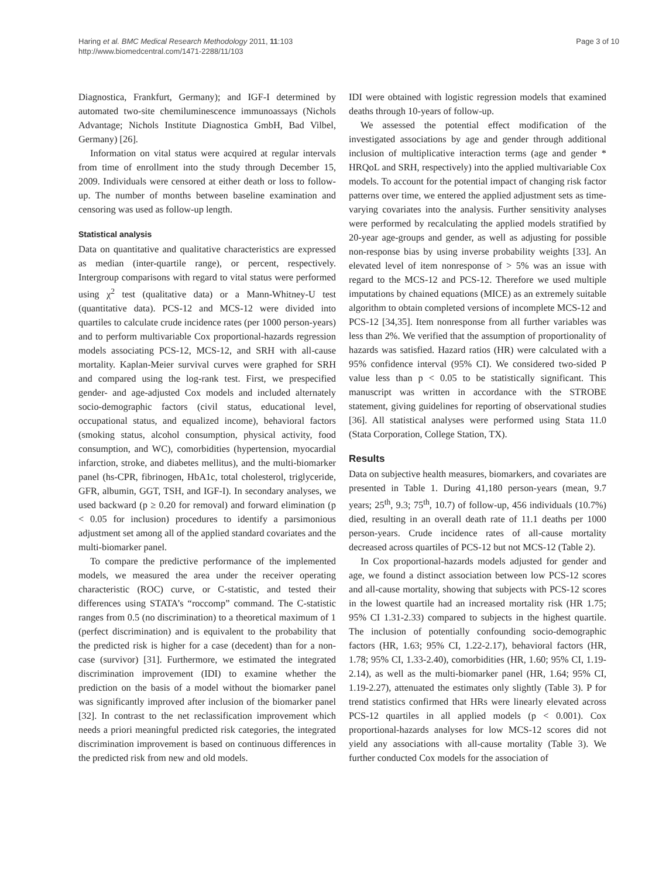Haring et al. BMC Medical Research Methodology 2011, 11:103
http://www.biomedcentral.com/1471-2288/11/103
Page 3 of 10
Diagnostica, Frankfurt, Germany); and IGF-I determined by automated two-site chemiluminescence immunoassays (Nichols Advantage; Nichols Institute Diagnostica GmbH, Bad Vilbel, Germany) [26].
Information on vital status were acquired at regular intervals from time of enrollment into the study through December 15, 2009. Individuals were censored at either death or loss to follow-up. The number of months between baseline examination and censoring was used as follow-up length.
Statistical analysis
Data on quantitative and qualitative characteristics are expressed as median (inter-quartile range), or percent, respectively. Intergroup comparisons with regard to vital status were performed using χ<sup>2</sup> test (qualitative data) or a Mann-Whitney-U test (quantitative data). PCS-12 and MCS-12 were divided into quartiles to calculate crude incidence rates (per 1000 person-years) and to perform multivariable Cox proportional-hazards regression models associating PCS-12, MCS-12, and SRH with all-cause mortality. Kaplan-Meier survival curves were graphed for SRH and compared using the log-rank test. First, we prespecified gender- and age-adjusted Cox models and included alternately socio-demographic factors (civil status, educational level, occupational status, and equalized income), behavioral factors (smoking status, alcohol consumption, physical activity, food consumption, and WC), comorbidities (hypertension, myocardial infarction, stroke, and diabetes mellitus), and the multi-biomarker panel (hs-CPR, fibrinogen, HbA1c, total cholesterol, triglyceride, GFR, albumin, GGT, TSH, and IGF-I). In secondary analyses, we used backward (p ≥ 0.20 for removal) and forward elimination (p < 0.05 for inclusion) procedures to identify a parsimonious adjustment set among all of the applied standard covariates and the multi-biomarker panel.
To compare the predictive performance of the implemented models, we measured the area under the receiver operating characteristic (ROC) curve, or C-statistic, and tested their differences using STATA’s “roccomp” command. The C-statistic ranges from 0.5 (no discrimination) to a theoretical maximum of 1 (perfect discrimination) and is equivalent to the probability that the predicted risk is higher for a case (decedent) than for a non-case (survivor) [31]. Furthermore, we estimated the integrated discrimination improvement (IDI) to examine whether the prediction on the basis of a model without the biomarker panel was significantly improved after inclusion of the biomarker panel [32]. In contrast to the net reclassification improvement which needs a priori meaningful predicted risk categories, the integrated discrimination improvement is based on continuous differences in the predicted risk from new and old models.
IDI were obtained with logistic regression models that examined deaths through 10-years of follow-up.
We assessed the potential effect modification of the investigated associations by age and gender through additional inclusion of multiplicative interaction terms (age and gender * HRQoL and SRH, respectively) into the applied multivariable Cox models. To account for the potential impact of changing risk factor patterns over time, we entered the applied adjustment sets as time-varying covariates into the analysis. Further sensitivity analyses were performed by recalculating the applied models stratified by 20-year age-groups and gender, as well as adjusting for possible non-response bias by using inverse probability weights [33]. An elevated level of item nonresponse of > 5% was an issue with regard to the MCS-12 and PCS-12. Therefore we used multiple imputations by chained equations (MICE) as an extremely suitable algorithm to obtain completed versions of incomplete MCS-12 and PCS-12 [34,35]. Item nonresponse from all further variables was less than 2%. We verified that the assumption of proportionality of hazards was satisfied. Hazard ratios (HR) were calculated with a 95% confidence interval (95% CI). We considered two-sided P value less than p < 0.05 to be statistically significant. This manuscript was written in accordance with the STROBE statement, giving guidelines for reporting of observational studies [36]. All statistical analyses were performed using Stata 11.0 (Stata Corporation, College Station, TX).
Results
Data on subjective health measures, biomarkers, and covariates are presented in Table 1. During 41,180 person-years (mean, 9.7 years; 25<sup>th</sup>, 9.3; 75<sup>th</sup>, 10.7) of follow-up, 456 individuals (10.7%) died, resulting in an overall death rate of 11.1 deaths per 1000 person-years. Crude incidence rates of all-cause mortality decreased across quartiles of PCS-12 but not MCS-12 (Table 2).
In Cox proportional-hazards models adjusted for gender and age, we found a distinct association between low PCS-12 scores and all-cause mortality, showing that subjects with PCS-12 scores in the lowest quartile had an increased mortality risk (HR 1.75; 95% CI 1.31-2.33) compared to subjects in the highest quartile. The inclusion of potentially confounding socio-demographic factors (HR, 1.63; 95% CI, 1.22-2.17), behavioral factors (HR, 1.78; 95% CI, 1.33-2.40), comorbidities (HR, 1.60; 95% CI, 1.19-2.14), as well as the multi-biomarker panel (HR, 1.64; 95% CI, 1.19-2.27), attenuated the estimates only slightly (Table 3). P for trend statistics confirmed that HRs were linearly elevated across PCS-12 quartiles in all applied models (p < 0.001). Cox proportional-hazards analyses for low MCS-12 scores did not yield any associations with all-cause mortality (Table 3). We further conducted Cox models for the association of